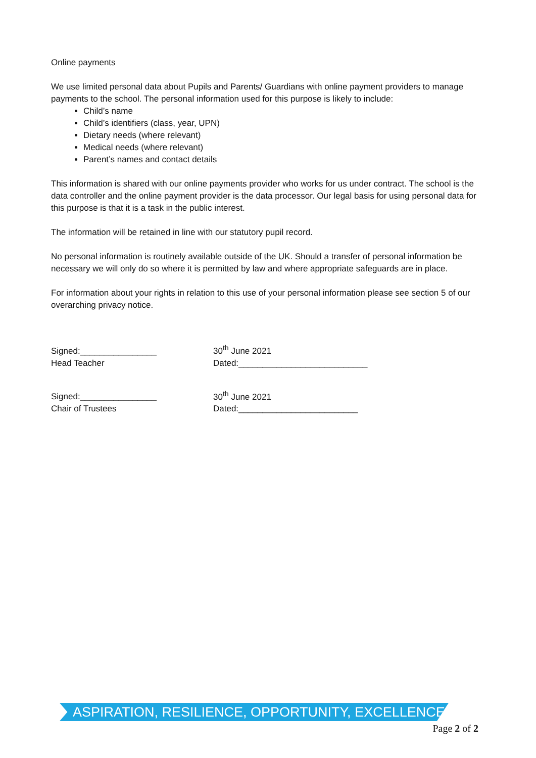Online payments
We use limited personal data about Pupils and Parents/ Guardians with online payment providers to manage payments to the school. The personal information used for this purpose is likely to include:
Child’s name
Child’s identifiers (class, year, UPN)
Dietary needs (where relevant)
Medical needs (where relevant)
Parent’s names and contact details
This information is shared with our online payments provider who works for us under contract. The school is the data controller and the online payment provider is the data processor. Our legal basis for using personal data for this purpose is that it is a task in the public interest.
The information will be retained in line with our statutory pupil record.
No personal information is routinely available outside of the UK. Should a transfer of personal information be necessary we will only do so where it is permitted by law and where appropriate safeguards are in place.
For information about your rights in relation to this use of your personal information please see section 5 of our overarching privacy notice.
Signed:________________
Head Teacher
30<sup>th</sup> June 2021
Dated:___________________________
Signed:________________
Chair of Trustees
30<sup>th</sup> June 2021
Dated:_________________________
ASPIRATION, RESILIENCE, OPPORTUNITY, EXCELLENCE
Page 2 of 2